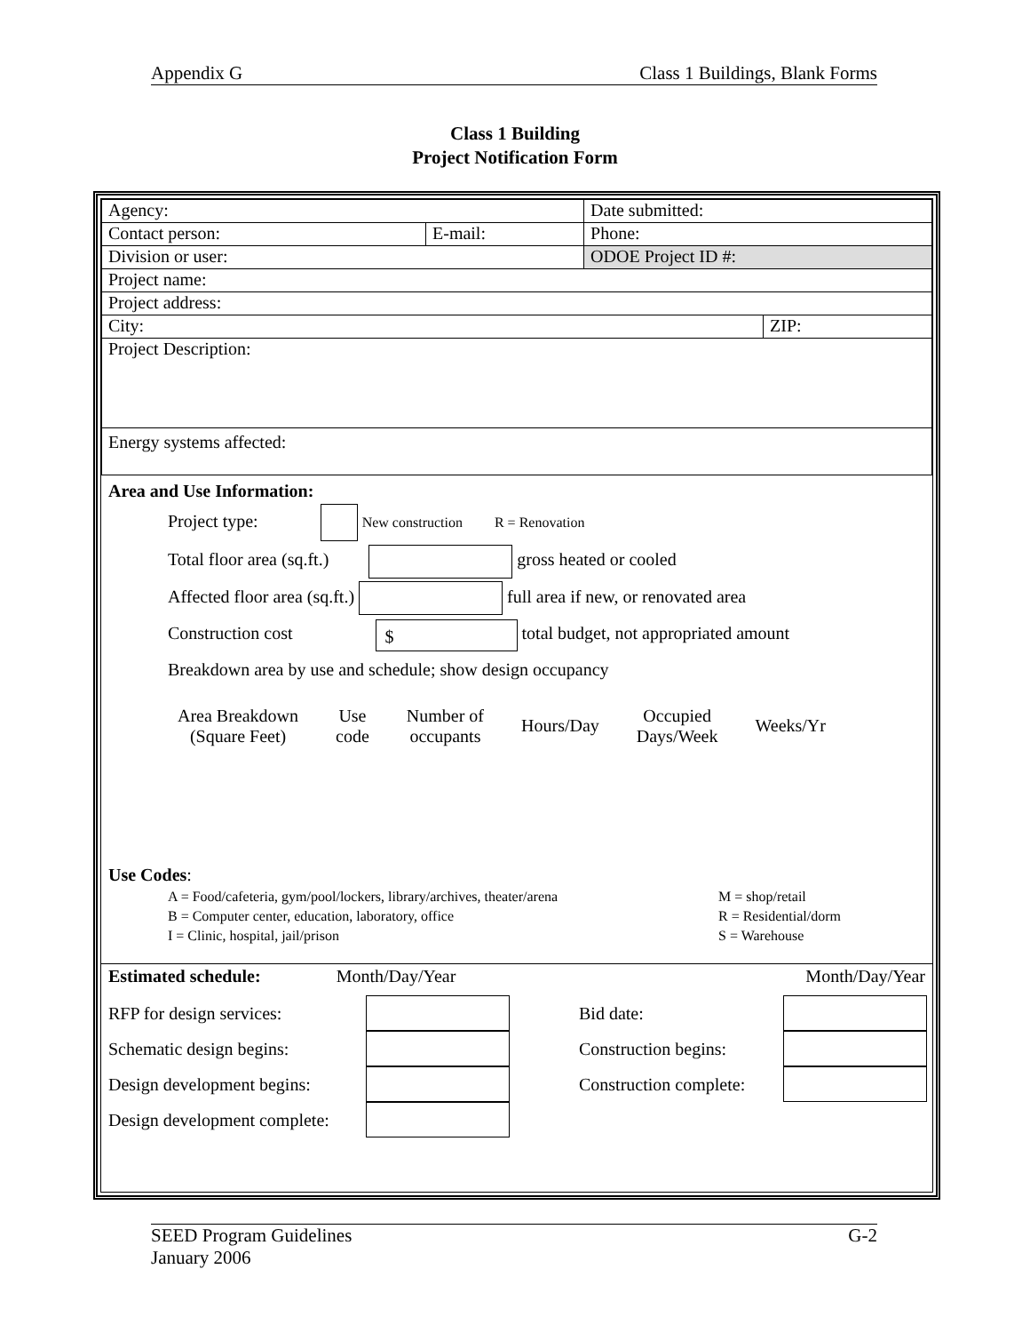Appendix G Class 1 Buildings, Blank Forms
Class 1 Building
Project Notification Form
| Agency: | | Date submitted: | |
| Contact person: | E-mail: | Phone: | |
| Division or user: | | ODOE Project ID #: | |
| Project name: | | | |
| Project address: | | | |
| City: | | | ZIP: |
| Project Description: | | | |
| Energy systems affected: | | | |
Area and Use Information:
Project type: New construction R = Renovation
Total floor area (sq.ft.) gross heated or cooled
Affected floor area (sq.ft.) full area if new, or renovated area
Construction cost $ total budget, not appropriated amount
Breakdown area by use and schedule; show design occupancy
| Area Breakdown (Square Feet) | Use code | Number of occupants | Hours/Day | Occupied Days/Week | Weeks/Yr |
Use Codes:
A = Food/cafeteria, gym/pool/lockers, library/archives, theater/arena M = shop/retail B = Computer center, education, laboratory, office R = Residential/dorm I = Clinic, hospital, jail/prison S = Warehouse
Estimated schedule: Month/Day/Year Month/Day/Year
RFP for design services: Bid date: Schematic design begins: Construction begins: Design development begins: Construction complete: Design development complete:
SEED Program Guidelines G-2
January 2006